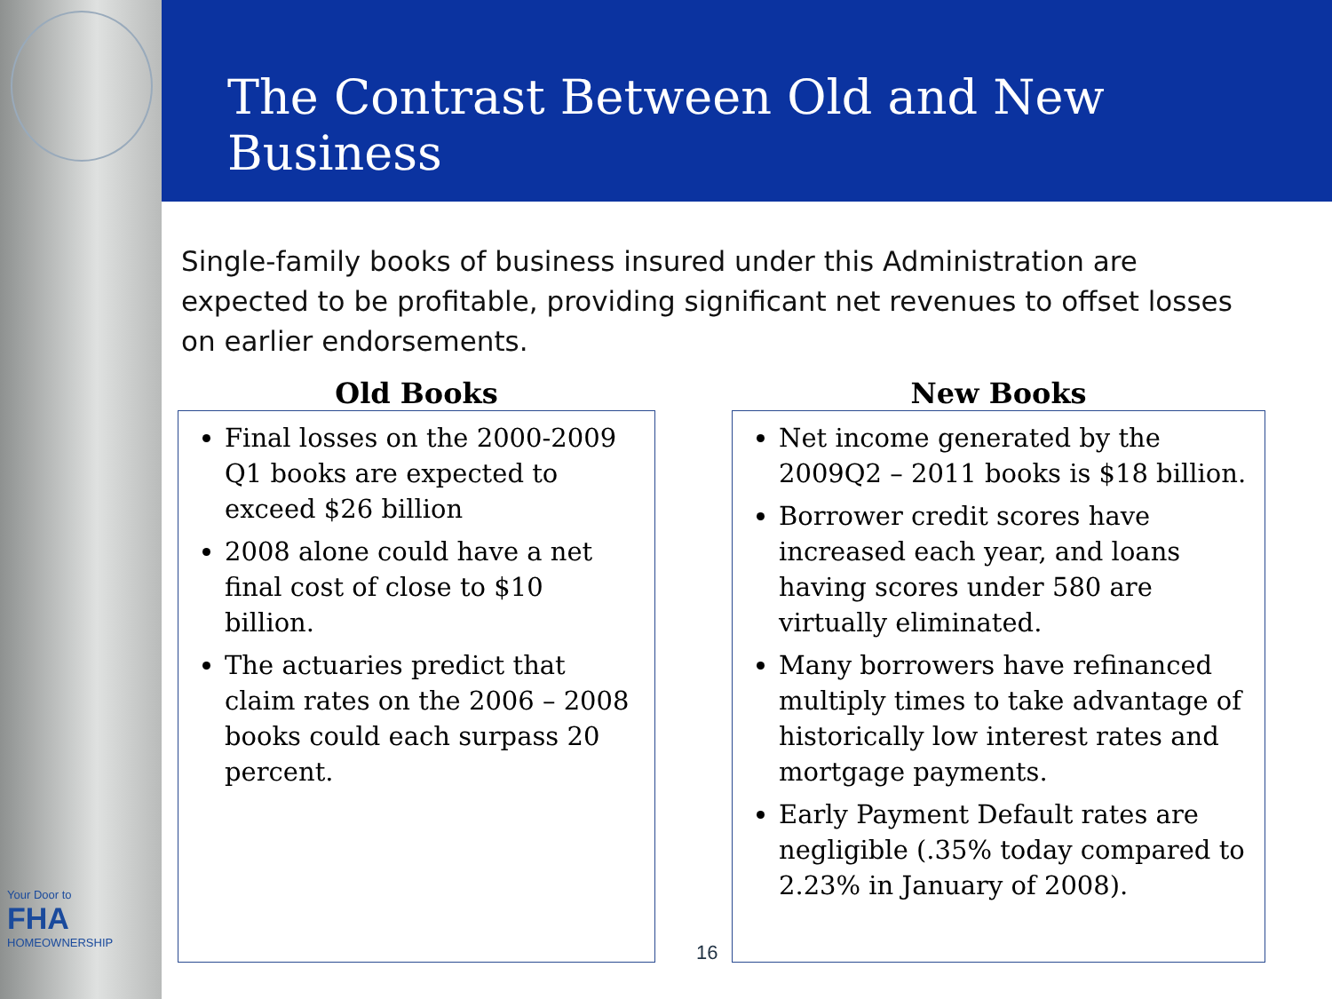Your Door to
FHA
HOMEOWNERSHIP
The Contrast Between Old and New Business
Single-family books of business insured under this Administration are expected to be profitable, providing significant net revenues to offset losses on earlier endorsements.
Old Books
Final losses on the 2000-2009 Q1 books are expected to exceed $26 billion
2008 alone could have a net final cost of close to $10 billion.
The actuaries predict that claim rates on the 2006 – 2008 books could each surpass 20 percent.
New Books
Net income generated by the 2009Q2 – 2011 books is $18 billion.
Borrower credit scores have increased each year, and loans having scores under 580 are virtually eliminated.
Many borrowers have refinanced multiply times to take advantage of historically low interest rates and mortgage payments.
Early Payment Default rates are negligible (.35% today compared to 2.23% in January of 2008).
16